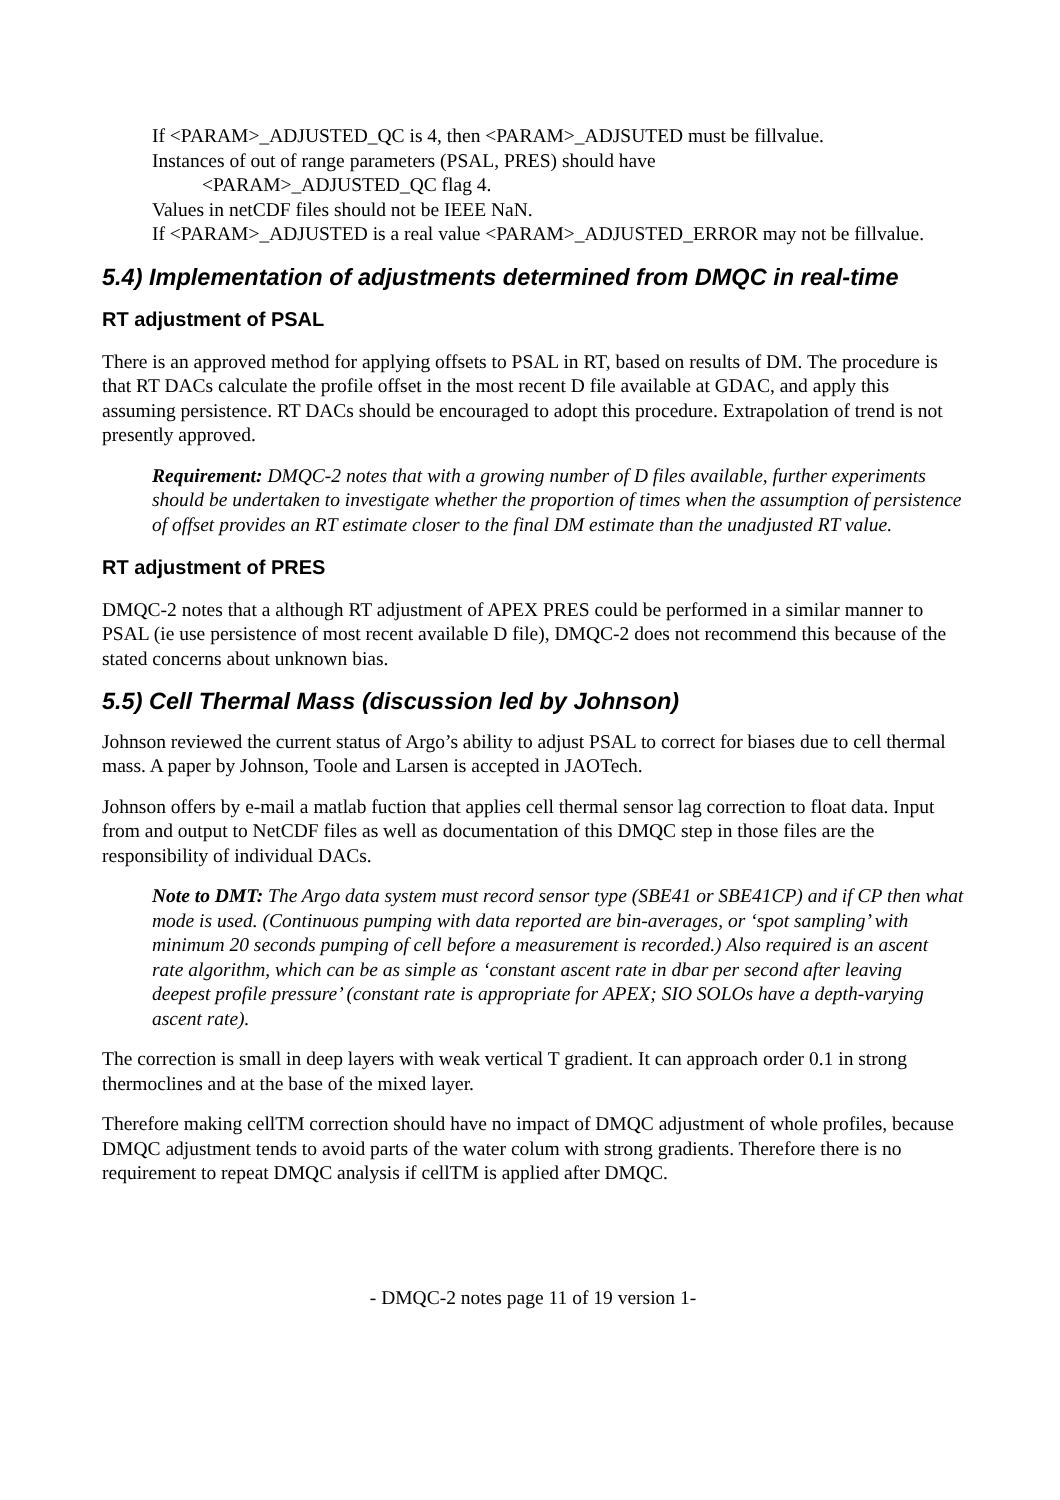If <PARAM>_ADJUSTED_QC is 4, then <PARAM>_ADJSUTED must be fillvalue.
Instances of out of range parameters (PSAL, PRES) should have
<PARAM>_ADJUSTED_QC flag 4.
Values in netCDF files should not be IEEE NaN.
If <PARAM>_ADJUSTED is a real value <PARAM>_ADJUSTED_ERROR may not be fillvalue.
5.4) Implementation of adjustments determined from DMQC in real-time
RT adjustment of PSAL
There is an approved method for applying offsets to PSAL in RT, based on results of DM. The procedure is that RT DACs calculate the profile offset in the most recent D file available at GDAC, and apply this assuming persistence. RT DACs should be encouraged to adopt this procedure. Extrapolation of trend is not presently approved.
Requirement: DMQC-2 notes that with a growing number of D files available, further experiments should be undertaken to investigate whether the proportion of times when the assumption of persistence of offset provides an RT estimate closer to the final DM estimate than the unadjusted RT value.
RT adjustment of PRES
DMQC-2 notes that a although RT adjustment of APEX PRES could be performed in a similar manner to PSAL (ie use persistence of most recent available D file), DMQC-2 does not recommend this because of the stated concerns about unknown bias.
5.5) Cell Thermal Mass (discussion led by Johnson)
Johnson reviewed the current status of Argo’s ability to adjust PSAL to correct for biases due to cell thermal mass. A paper by Johnson, Toole and Larsen is accepted in JAOTech.
Johnson offers by e-mail a matlab fuction that applies cell thermal sensor lag correction to float data. Input from and output to NetCDF files as well as documentation of this DMQC step in those files are the responsibility of individual DACs.
Note to DMT: The Argo data system must record sensor type (SBE41 or SBE41CP) and if CP then what mode is used. (Continuous pumping with data reported are bin-averages, or ‘spot sampling’ with minimum 20 seconds pumping of cell before a measurement is recorded.) Also required is an ascent rate algorithm, which can be as simple as ‘constant ascent rate in dbar per second after leaving deepest profile pressure’ (constant rate is appropriate for APEX; SIO SOLOs have a depth-varying ascent rate).
The correction is small in deep layers with weak vertical T gradient. It can approach order 0.1 in strong thermoclines and at the base of the mixed layer.
Therefore making cellTM correction should have no impact of DMQC adjustment of whole profiles, because DMQC adjustment tends to avoid parts of the water colum with strong gradients. Therefore there is no requirement to repeat DMQC analysis if cellTM is applied after DMQC.
- DMQC-2 notes page 11 of 19 version 1-